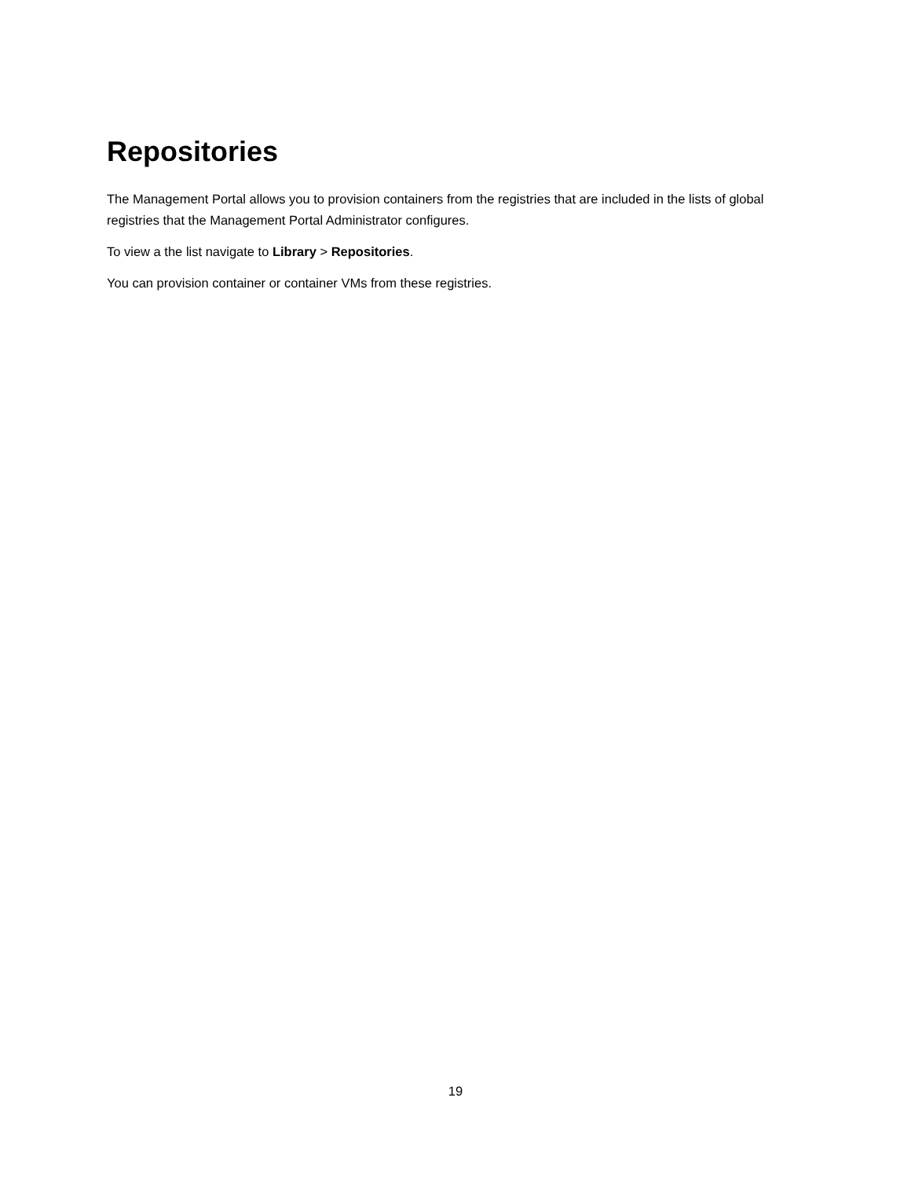Repositories
The Management Portal allows you to provision containers from the registries that are included in the lists of global registries that the Management Portal Administrator configures.
To view a the list navigate to Library > Repositories.
You can provision container or container VMs from these registries.
19